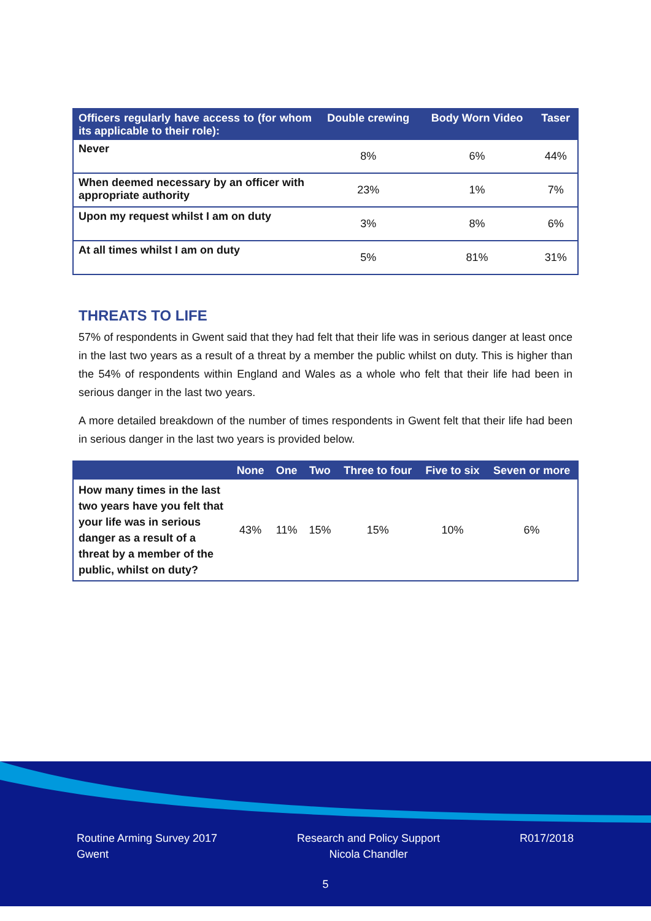| Officers regularly have access to (for whom its applicable to their role): | Double crewing | Body Worn Video | Taser |
| --- | --- | --- | --- |
| Never | 8% | 6% | 44% |
| When deemed necessary by an officer with appropriate authority | 23% | 1% | 7% |
| Upon my request whilst I am on duty | 3% | 8% | 6% |
| At all times whilst I am on duty | 5% | 81% | 31% |
THREATS TO LIFE
57% of respondents in Gwent said that they had felt that their life was in serious danger at least once in the last two years as a result of a threat by a member the public whilst on duty. This is higher than the 54% of respondents within England and Wales as a whole who felt that their life had been in serious danger in the last two years.
A more detailed breakdown of the number of times respondents in Gwent felt that their life had been in serious danger in the last two years is provided below.
| | None | One | Two | Three to four | Five to six | Seven or more |
| --- | --- | --- | --- | --- | --- | --- |
| How many times in the last two years have you felt that your life was in serious danger as a result of a threat by a member of the public, whilst on duty? | 43% | 11% | 15% | 15% | 10% | 6% |
Routine Arming Survey 2017
Gwent
Research and Policy Support
Nicola Chandler
R017/2018
5